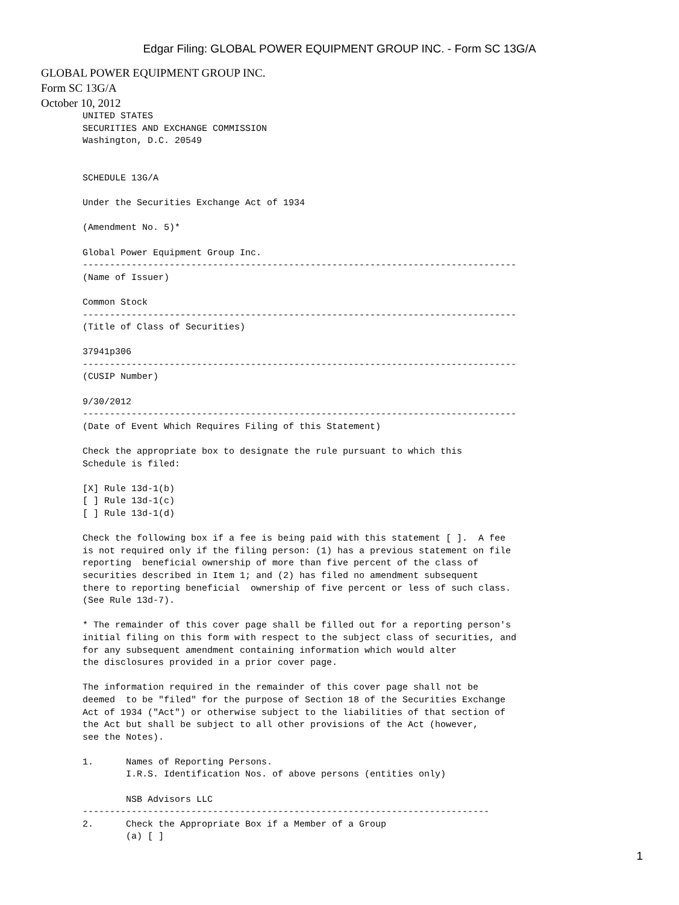Edgar Filing: GLOBAL POWER EQUIPMENT GROUP INC. - Form SC 13G/A
GLOBAL POWER EQUIPMENT GROUP INC.
Form SC 13G/A
October 10, 2012
UNITED STATES
SECURITIES AND EXCHANGE COMMISSION
Washington, D.C. 20549


SCHEDULE 13G/A

Under the Securities Exchange Act of 1934

(Amendment No. 5)*

Global Power Equipment Group Inc.
--------------------------------------------------------------------------------
(Name of Issuer)

Common Stock
--------------------------------------------------------------------------------
(Title of Class of Securities)

37941p306
--------------------------------------------------------------------------------
(CUSIP Number)

9/30/2012
--------------------------------------------------------------------------------
(Date of Event Which Requires Filing of this Statement)

Check the appropriate box to designate the rule pursuant to which this
Schedule is filed:

[X] Rule 13d-1(b)
[ ] Rule 13d-1(c)
[ ] Rule 13d-1(d)

Check the following box if a fee is being paid with this statement [ ].  A fee
is not required only if the filing person: (1) has a previous statement on file
reporting  beneficial ownership of more than five percent of the class of
securities described in Item 1; and (2) has filed no amendment subsequent
there to reporting beneficial  ownership of five percent or less of such class.
(See Rule 13d-7).

* The remainder of this cover page shall be filled out for a reporting person's
initial filing on this form with respect to the subject class of securities, and
for any subsequent amendment containing information which would alter
the disclosures provided in a prior cover page.

The information required in the remainder of this cover page shall not be
deemed  to be "filed" for the purpose of Section 18 of the Securities Exchange
Act of 1934 ("Act") or otherwise subject to the liabilities of that section of
the Act but shall be subject to all other provisions of the Act (however,
see the Notes).

1.      Names of Reporting Persons.
        I.R.S. Identification Nos. of above persons (entities only)

        NSB Advisors LLC
---------------------------------------------------------------------------
2.      Check the Appropriate Box if a Member of a Group
        (a) [ ]
1